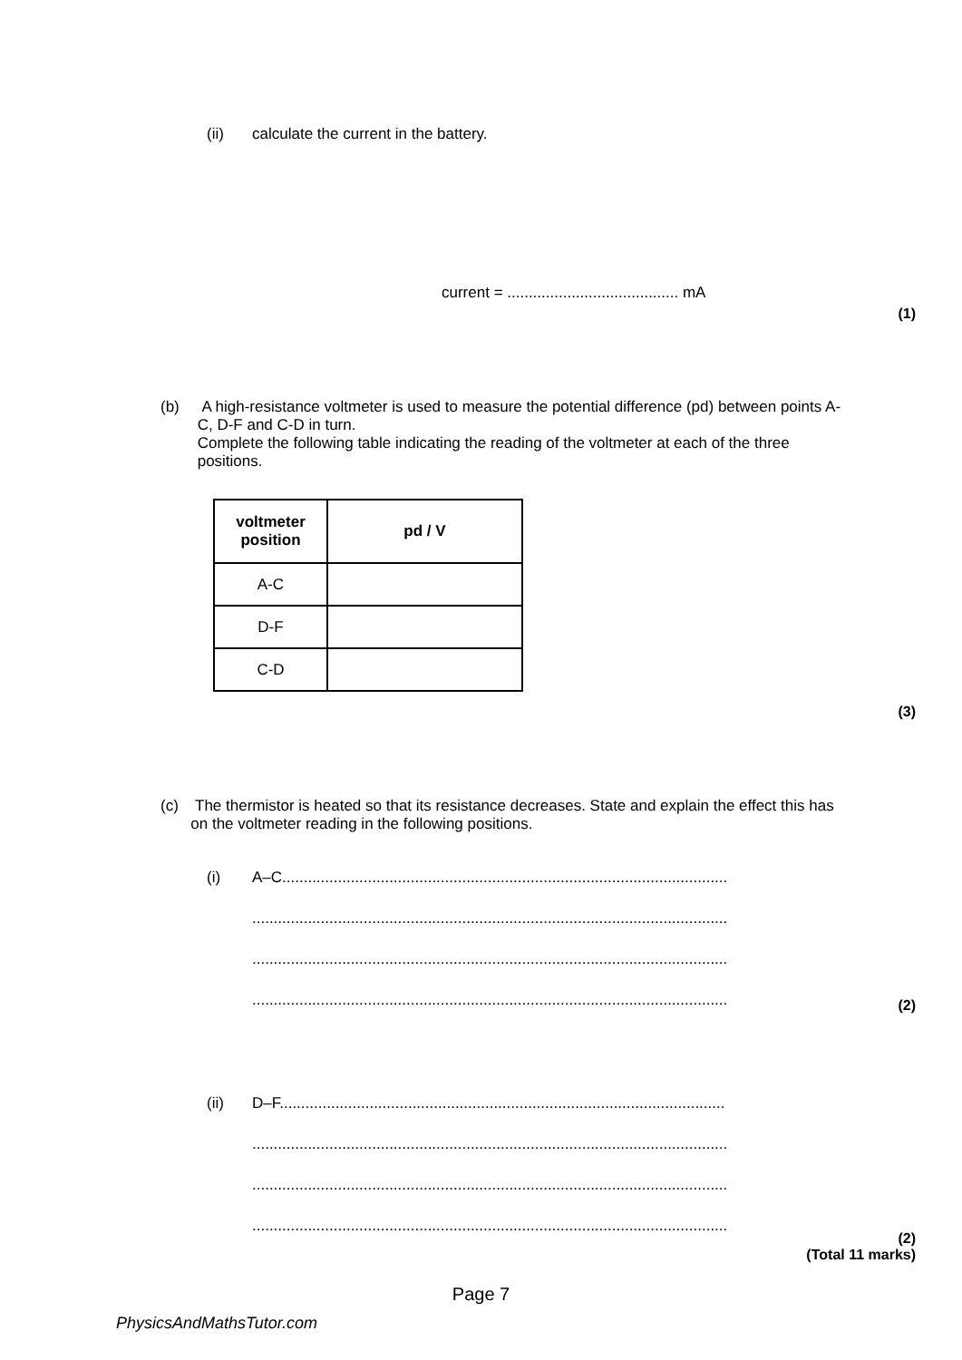(ii) calculate the current in the battery.
current = ........................................ mA
(1)
(b) A high-resistance voltmeter is used to measure the potential difference (pd) between points A-C, D-F and C-D in turn.
Complete the following table indicating the reading of the voltmeter at each of the three positions.
| voltmeter position | pd / V |
| --- | --- |
| A-C | |
| D-F | |
| C-D | |
(3)
(c) The thermistor is heated so that its resistance decreases. State and explain the effect this has on the voltmeter reading in the following positions.
(i) A–C........................................................................................................
...............................................................................................................
...............................................................................................................
...............................................................................................................
(2)
(ii) D–F........................................................................................................
...............................................................................................................
...............................................................................................................
...............................................................................................................
(2)
(Total 11 marks)
Page 7
PhysicsAndMathsTutor.com